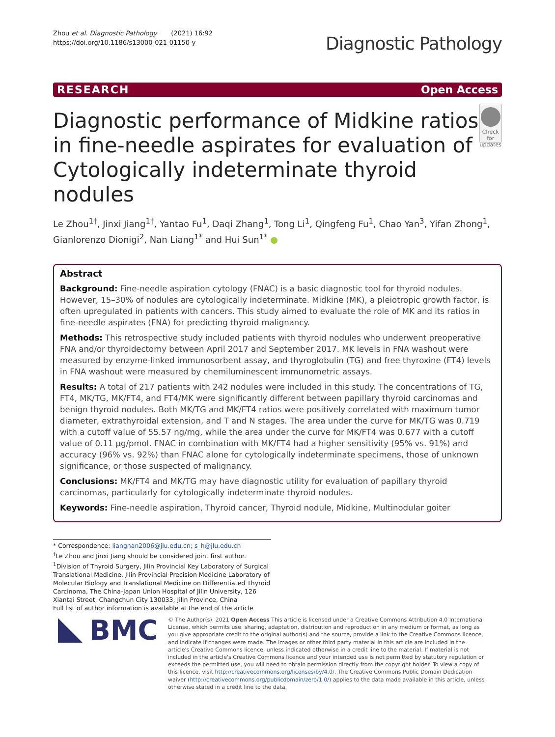Zhou et al. Diagnostic Pathology (2021) 16:92
https://doi.org/10.1186/s13000-021-01150-y
Diagnostic Pathology
RESEARCH Open Access
Diagnostic performance of Midkine ratios in fine-needle aspirates for evaluation of Cytologically indeterminate thyroid nodules
Check for updates
Le Zhou<sup>1†</sup>, Jinxi Jiang<sup>1†</sup>, Yantao Fu<sup>1</sup>, Daqi Zhang<sup>1</sup>, Tong Li<sup>1</sup>, Qingfeng Fu<sup>1</sup>, Chao Yan<sup>3</sup>, Yifan Zhong<sup>1</sup>, Gianlorenzo Dionigi<sup>2</sup>, Nan Liang<sup>1*</sup> and Hui Sun<sup>1*</sup> ●
Abstract
Background: Fine-needle aspiration cytology (FNAC) is a basic diagnostic tool for thyroid nodules. However, 15–30% of nodules are cytologically indeterminate. Midkine (MK), a pleiotropic growth factor, is often upregulated in patients with cancers. This study aimed to evaluate the role of MK and its ratios in fine-needle aspirates (FNA) for predicting thyroid malignancy.
Methods: This retrospective study included patients with thyroid nodules who underwent preoperative FNA and/or thyroidectomy between April 2017 and September 2017. MK levels in FNA washout were measured by enzyme-linked immunosorbent assay, and thyroglobulin (TG) and free thyroxine (FT4) levels in FNA washout were measured by chemiluminescent immunometric assays.
Results: A total of 217 patients with 242 nodules were included in this study. The concentrations of TG, FT4, MK/TG, MK/FT4, and FT4/MK were significantly different between papillary thyroid carcinomas and benign thyroid nodules. Both MK/TG and MK/FT4 ratios were positively correlated with maximum tumor diameter, extrathyroidal extension, and T and N stages. The area under the curve for MK/TG was 0.719 with a cutoff value of 55.57 ng/mg, while the area under the curve for MK/FT4 was 0.677 with a cutoff value of 0.11 μg/pmol. FNAC in combination with MK/FT4 had a higher sensitivity (95% vs. 91%) and accuracy (96% vs. 92%) than FNAC alone for cytologically indeterminate specimens, those of unknown significance, or those suspected of malignancy.
Conclusions: MK/FT4 and MK/TG may have diagnostic utility for evaluation of papillary thyroid carcinomas, particularly for cytologically indeterminate thyroid nodules.
Keywords: Fine-needle aspiration, Thyroid cancer, Thyroid nodule, Midkine, Multinodular goiter
* Correspondence: liangnan2006@jlu.edu.cn; s_h@jlu.edu.cn
<sup>†</sup> Le Zhou and Jinxi Jiang should be considered joint first author.
<sup>1</sup> Division of Thyroid Surgery, Jilin Provincial Key Laboratory of Surgical Translational Medicine, Jilin Provincial Precision Medicine Laboratory of Molecular Biology and Translational Medicine on Differentiated Thyroid Carcinoma, The China-Japan Union Hospital of Jilin University, 126 Xiantai Street, Changchun City 130033, Jilin Province, China
Full list of author information is available at the end of the article
BMC
© The Author(s). 2021 Open Access This article is licensed under a Creative Commons Attribution 4.0 International License, which permits use, sharing, adaptation, distribution and reproduction in any medium or format, as long as you give appropriate credit to the original author(s) and the source, provide a link to the Creative Commons licence, and indicate if changes were made. The images or other third party material in this article are included in the article's Creative Commons licence, unless indicated otherwise in a credit line to the material. If material is not included in the article's Creative Commons licence and your intended use is not permitted by statutory regulation or exceeds the permitted use, you will need to obtain permission directly from the copyright holder. To view a copy of this licence, visit http://creativecommons.org/licenses/by/4.0/. The Creative Commons Public Domain Dedication waiver (http://creativecommons.org/publicdomain/zero/1.0/) applies to the data made available in this article, unless otherwise stated in a credit line to the data.